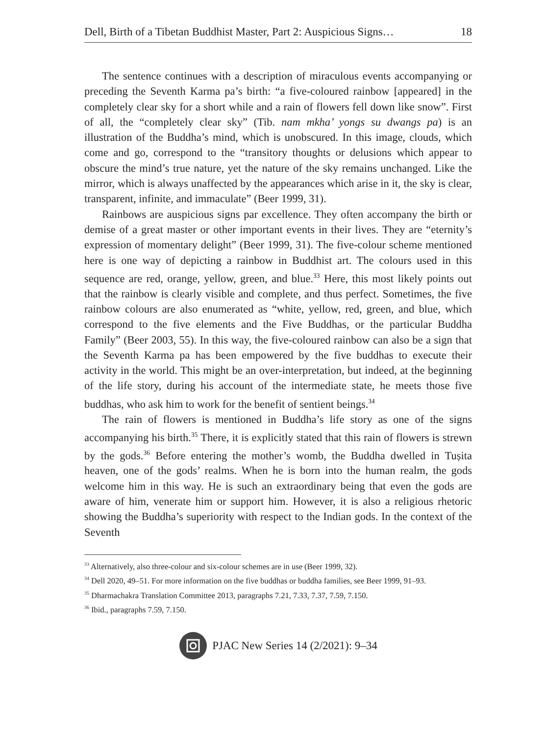Dell, Birth of a Tibetan Buddhist Master, Part 2: Auspicious Signs… 18
The sentence continues with a description of miraculous events accompanying or preceding the Seventh Karma pa’s birth: “a five-coloured rainbow [appeared] in the completely clear sky for a short while and a rain of flowers fell down like snow”. First of all, the “completely clear sky” (Tib. nam mkha’ yongs su dwangs pa) is an illustration of the Buddha’s mind, which is unobscured. In this image, clouds, which come and go, correspond to the “transitory thoughts or delusions which appear to obscure the mind’s true nature, yet the nature of the sky remains unchanged. Like the mirror, which is always unaffected by the appearances which arise in it, the sky is clear, transparent, infinite, and immaculate” (Beer 1999, 31).
Rainbows are auspicious signs par excellence. They often accompany the birth or demise of a great master or other important events in their lives. They are “eternity’s expression of momentary delight” (Beer 1999, 31). The five-colour scheme mentioned here is one way of depicting a rainbow in Buddhist art. The colours used in this sequence are red, orange, yellow, green, and blue.<sup>33</sup> Here, this most likely points out that the rainbow is clearly visible and complete, and thus perfect. Sometimes, the five rainbow colours are also enumerated as “white, yellow, red, green, and blue, which correspond to the five elements and the Five Buddhas, or the particular Buddha Family” (Beer 2003, 55). In this way, the five-coloured rainbow can also be a sign that the Seventh Karma pa has been empowered by the five buddhas to execute their activity in the world. This might be an over-interpretation, but indeed, at the beginning of the life story, during his account of the intermediate state, he meets those five buddhas, who ask him to work for the benefit of sentient beings.<sup>34</sup>
The rain of flowers is mentioned in Buddha’s life story as one of the signs accompanying his birth.<sup>35</sup> There, it is explicitly stated that this rain of flowers is strewn by the gods.<sup>36</sup> Before entering the mother’s womb, the Buddha dwelled in Tuṣita heaven, one of the gods’ realms. When he is born into the human realm, the gods welcome him in this way. He is such an extraordinary being that even the gods are aware of him, venerate him or support him. However, it is also a religious rhetoric showing the Buddha’s superiority with respect to the Indian gods. In the context of the Seventh
<sup>33</sup> Alternatively, also three-colour and six-colour schemes are in use (Beer 1999, 32).
<sup>34</sup> Dell 2020, 49–51. For more information on the five buddhas or buddha families, see Beer 1999, 91–93.
<sup>35</sup> Dharmachakra Translation Committee 2013, paragraphs 7.21, 7.33, 7.37, 7.59, 7.150.
<sup>36</sup> Ibid., paragraphs 7.59, 7.150.
PJAC New Series 14 (2/2021): 9–34